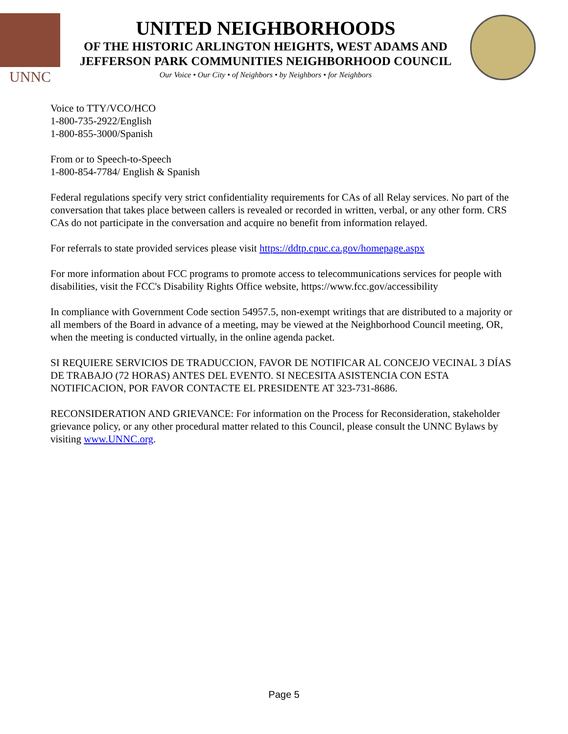UNNC
UNITED NEIGHBORHOODS
OF THE HISTORIC ARLINGTON HEIGHTS, WEST ADAMS AND
JEFFERSON PARK COMMUNITIES NEIGHBORHOOD COUNCIL
Our Voice • Our City • of Neighbors • by Neighbors • for Neighbors
Voice to TTY/VCO/HCO
1-800-735-2922/English
1-800-855-3000/Spanish
From or to Speech-to-Speech
1-800-854-7784/ English & Spanish
Federal regulations specify very strict confidentiality requirements for CAs of all Relay services. No part of the conversation that takes place between callers is revealed or recorded in written, verbal, or any other form. CRS CAs do not participate in the conversation and acquire no benefit from information relayed.
For referrals to state provided services please visit https://ddtp.cpuc.ca.gov/homepage.aspx
For more information about FCC programs to promote access to telecommunications services for people with disabilities, visit the FCC's Disability Rights Office website, https://www.fcc.gov/accessibility
In compliance with Government Code section 54957.5, non-exempt writings that are distributed to a majority or all members of the Board in advance of a meeting, may be viewed at the Neighborhood Council meeting, OR, when the meeting is conducted virtually, in the online agenda packet.
SI REQUIERE SERVICIOS DE TRADUCCION, FAVOR DE NOTIFICAR AL CONCEJO VECINAL 3 DÍAS DE TRABAJO (72 HORAS) ANTES DEL EVENTO. SI NECESITA ASISTENCIA CON ESTA NOTIFICACION, POR FAVOR CONTACTE EL PRESIDENTE AT 323-731-8686.
RECONSIDERATION AND GRIEVANCE: For information on the Process for Reconsideration, stakeholder grievance policy, or any other procedural matter related to this Council, please consult the UNNC Bylaws by visiting www.UNNC.org.
Page 5